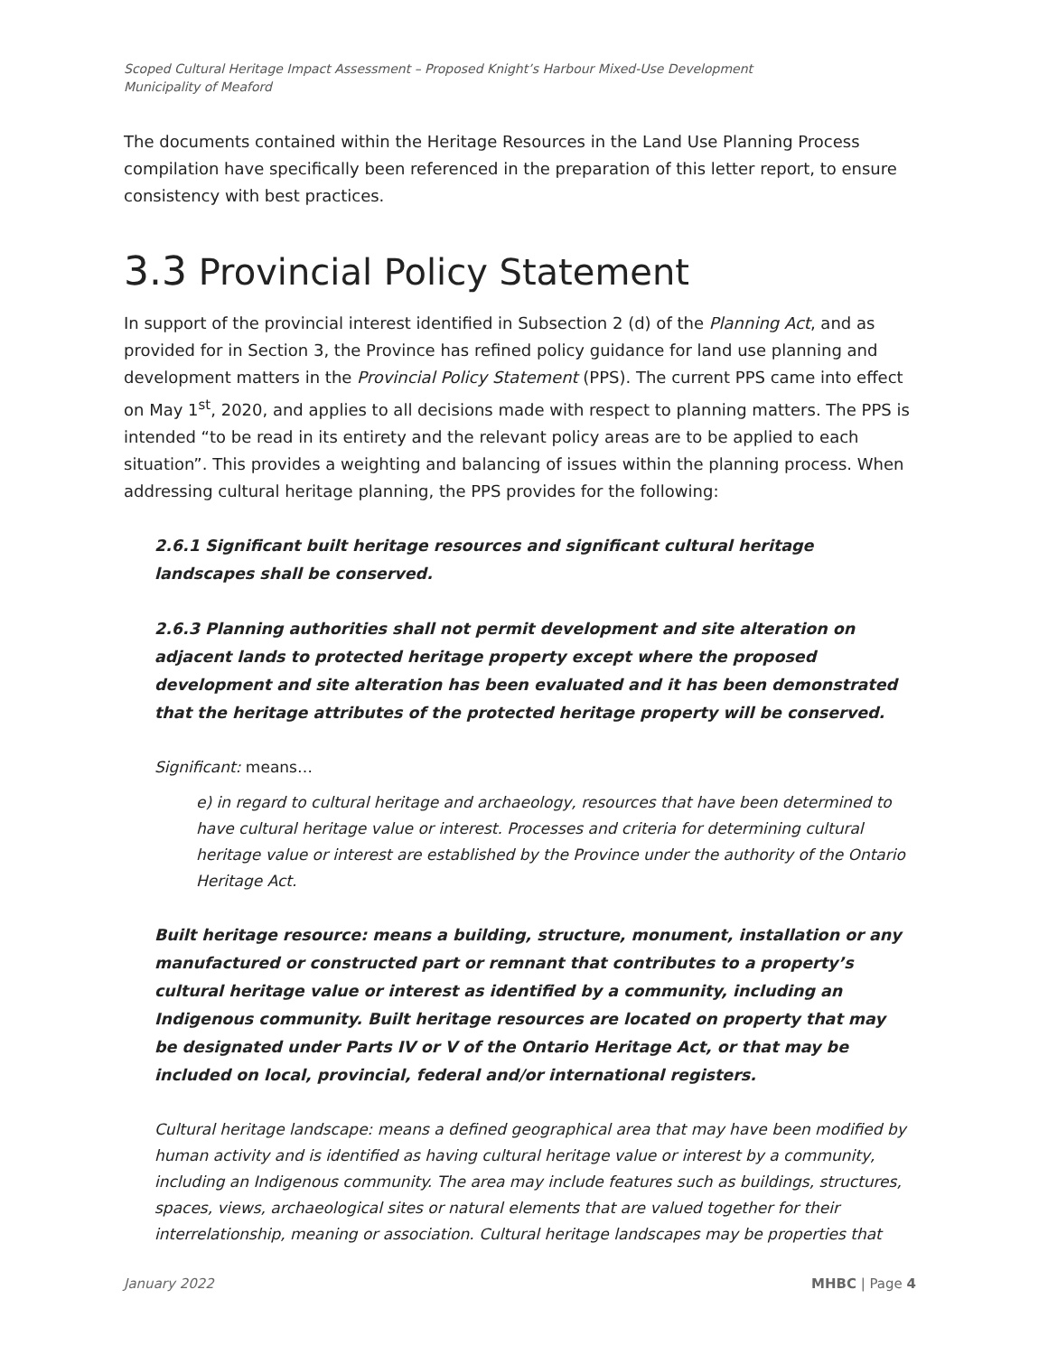Scoped Cultural Heritage Impact Assessment – Proposed Knight’s Harbour Mixed-Use Development
Municipality of Meaford
The documents contained within the Heritage Resources in the Land Use Planning Process compilation have specifically been referenced in the preparation of this letter report, to ensure consistency with best practices.
3.3 Provincial Policy Statement
In support of the provincial interest identified in Subsection 2 (d) of the Planning Act, and as provided for in Section 3, the Province has refined policy guidance for land use planning and development matters in the Provincial Policy Statement (PPS). The current PPS came into effect on May 1<sup>st</sup>, 2020, and applies to all decisions made with respect to planning matters. The PPS is intended “to be read in its entirety and the relevant policy areas are to be applied to each situation”. This provides a weighting and balancing of issues within the planning process. When addressing cultural heritage planning, the PPS provides for the following:
2.6.1 Significant built heritage resources and significant cultural heritage landscapes shall be conserved.
2.6.3 Planning authorities shall not permit development and site alteration on adjacent lands to protected heritage property except where the proposed development and site alteration has been evaluated and it has been demonstrated that the heritage attributes of the protected heritage property will be conserved.
Significant: means…
e) in regard to cultural heritage and archaeology, resources that have been determined to have cultural heritage value or interest. Processes and criteria for determining cultural heritage value or interest are established by the Province under the authority of the Ontario Heritage Act.
Built heritage resource: means a building, structure, monument, installation or any manufactured or constructed part or remnant that contributes to a property’s cultural heritage value or interest as identified by a community, including an Indigenous community. Built heritage resources are located on property that may be designated under Parts IV or V of the Ontario Heritage Act, or that may be included on local, provincial, federal and/or international registers.
Cultural heritage landscape: means a defined geographical area that may have been modified by human activity and is identified as having cultural heritage value or interest by a community, including an Indigenous community. The area may include features such as buildings, structures, spaces, views, archaeological sites or natural elements that are valued together for their interrelationship, meaning or association. Cultural heritage landscapes may be properties that
January 2022 MHBC | Page 4